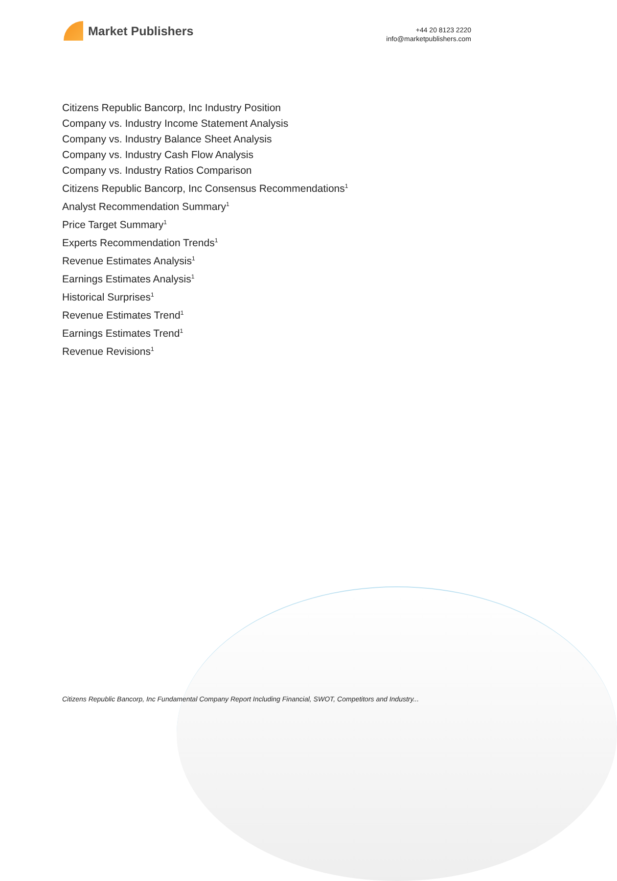Market Publishers
+44 20 8123 2220
info@marketpublishers.com
Citizens Republic Bancorp, Inc Industry Position
Company vs. Industry Income Statement Analysis
Company vs. Industry Balance Sheet Analysis
Company vs. Industry Cash Flow Analysis
Company vs. Industry Ratios Comparison
Citizens Republic Bancorp, Inc Consensus Recommendations<sup>1</sup>
Analyst Recommendation Summary<sup>1</sup>
Price Target Summary<sup>1</sup>
Experts Recommendation Trends<sup>1</sup>
Revenue Estimates Analysis<sup>1</sup>
Earnings Estimates Analysis<sup>1</sup>
Historical Surprises<sup>1</sup>
Revenue Estimates Trend<sup>1</sup>
Earnings Estimates Trend<sup>1</sup>
Revenue Revisions<sup>1</sup>
Citizens Republic Bancorp, Inc Fundamental Company Report Including Financial, SWOT, Competitors and Industry...